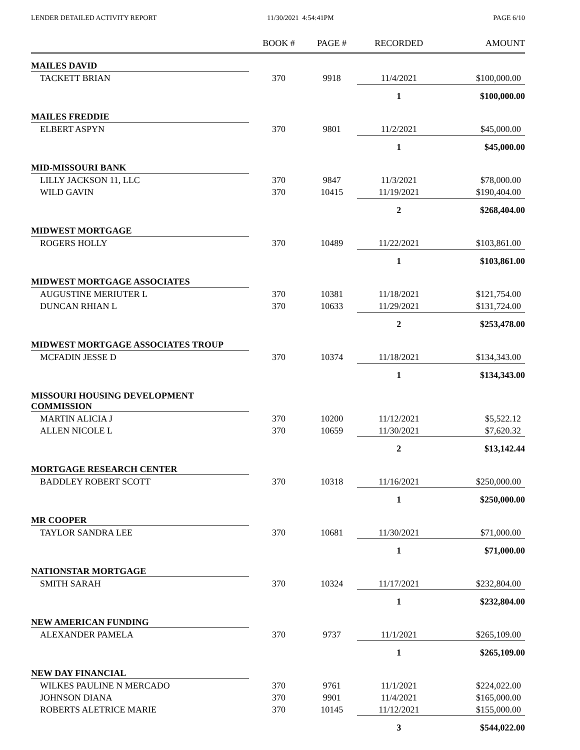LENDER DETAILED ACTIVITY REPORT
11/30/2021 4:54:41PM PAGE 6/10
| | BOOK # | PAGE # | RECORDED | AMOUNT |
| --- | --- | --- | --- | --- |
| MAILES DAVID | | | | |
| TACKETT BRIAN | 370 | 9918 | 11/4/2021 | $100,000.00 |
| | | | 1 | $100,000.00 |
| MAILES FREDDIE | | | | |
| ELBERT ASPYN | 370 | 9801 | 11/2/2021 | $45,000.00 |
| | | | 1 | $45,000.00 |
| MID-MISSOURI BANK | | | | |
| LILLY JACKSON 11, LLC | 370 | 9847 | 11/3/2021 | $78,000.00 |
| WILD GAVIN | 370 | 10415 | 11/19/2021 | $190,404.00 |
| | | | 2 | $268,404.00 |
| MIDWEST MORTGAGE | | | | |
| ROGERS HOLLY | 370 | 10489 | 11/22/2021 | $103,861.00 |
| | | | 1 | $103,861.00 |
| MIDWEST MORTGAGE ASSOCIATES | | | | |
| AUGUSTINE MERIUTER L | 370 | 10381 | 11/18/2021 | $121,754.00 |
| DUNCAN RHIAN L | 370 | 10633 | 11/29/2021 | $131,724.00 |
| | | | 2 | $253,478.00 |
| MIDWEST MORTGAGE ASSOCIATES TROUP | | | | |
| MCFADIN JESSE D | 370 | 10374 | 11/18/2021 | $134,343.00 |
| | | | 1 | $134,343.00 |
| MISSOURI HOUSING DEVELOPMENT COMMISSION | | | | |
| MARTIN ALICIA J | 370 | 10200 | 11/12/2021 | $5,522.12 |
| ALLEN NICOLE L | 370 | 10659 | 11/30/2021 | $7,620.32 |
| | | | 2 | $13,142.44 |
| MORTGAGE RESEARCH CENTER | | | | |
| BADDLEY ROBERT SCOTT | 370 | 10318 | 11/16/2021 | $250,000.00 |
| | | | 1 | $250,000.00 |
| MR COOPER | | | | |
| TAYLOR SANDRA LEE | 370 | 10681 | 11/30/2021 | $71,000.00 |
| | | | 1 | $71,000.00 |
| NATIONSTAR MORTGAGE | | | | |
| SMITH SARAH | 370 | 10324 | 11/17/2021 | $232,804.00 |
| | | | 1 | $232,804.00 |
| NEW AMERICAN FUNDING | | | | |
| ALEXANDER PAMELA | 370 | 9737 | 11/1/2021 | $265,109.00 |
| | | | 1 | $265,109.00 |
| NEW DAY FINANCIAL | | | | |
| WILKES PAULINE N MERCADO | 370 | 9761 | 11/1/2021 | $224,022.00 |
| JOHNSON DIANA | 370 | 9901 | 11/4/2021 | $165,000.00 |
| ROBERTS ALETRICE MARIE | 370 | 10145 | 11/12/2021 | $155,000.00 |
| | | | 3 | $544,022.00 |